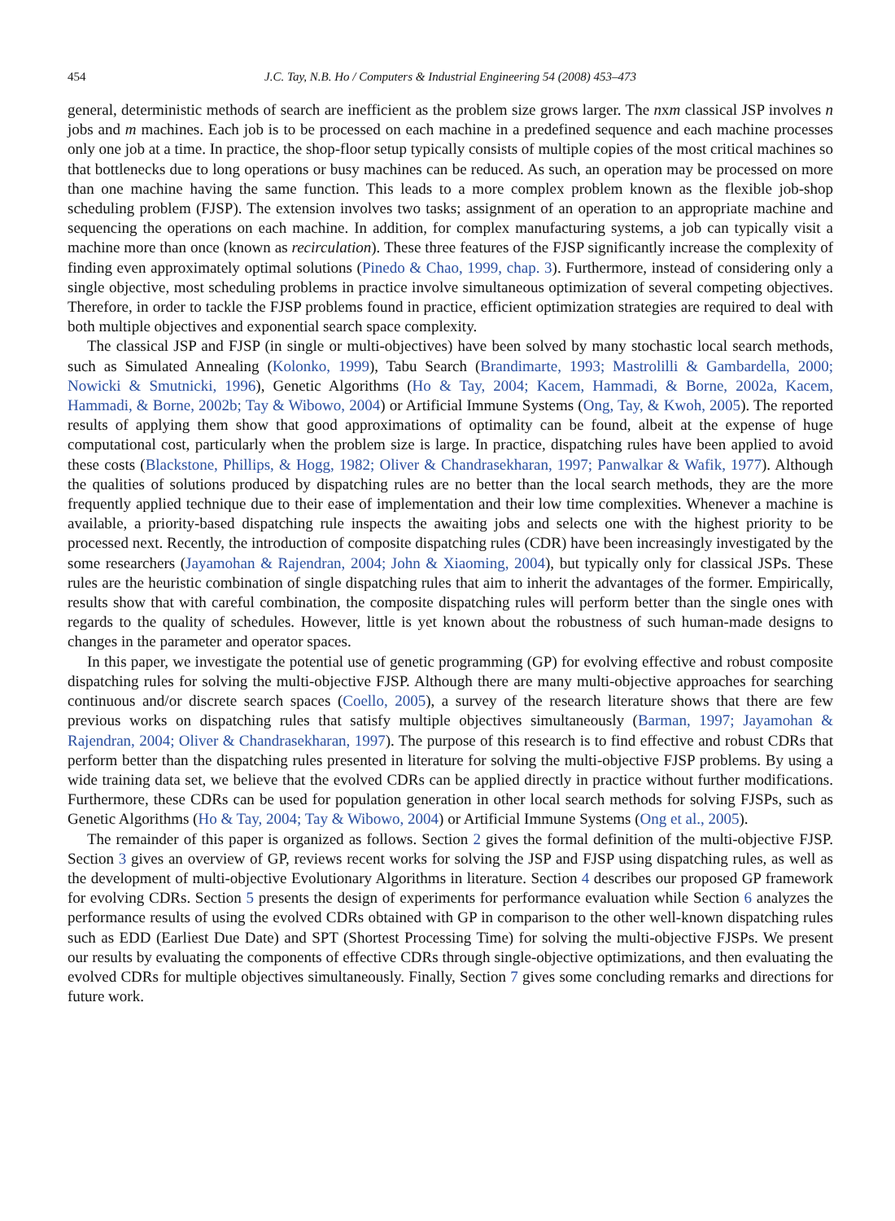454 J.C. Tay, N.B. Ho / Computers & Industrial Engineering 54 (2008) 453–473
general, deterministic methods of search are inefficient as the problem size grows larger. The nxm classical JSP involves n jobs and m machines. Each job is to be processed on each machine in a predefined sequence and each machine processes only one job at a time. In practice, the shop-floor setup typically consists of multiple copies of the most critical machines so that bottlenecks due to long operations or busy machines can be reduced. As such, an operation may be processed on more than one machine having the same function. This leads to a more complex problem known as the flexible job-shop scheduling problem (FJSP). The extension involves two tasks; assignment of an operation to an appropriate machine and sequencing the operations on each machine. In addition, for complex manufacturing systems, a job can typically visit a machine more than once (known as recirculation). These three features of the FJSP significantly increase the complexity of finding even approximately optimal solutions (Pinedo & Chao, 1999, chap. 3). Furthermore, instead of considering only a single objective, most scheduling problems in practice involve simultaneous optimization of several competing objectives. Therefore, in order to tackle the FJSP problems found in practice, efficient optimization strategies are required to deal with both multiple objectives and exponential search space complexity.
The classical JSP and FJSP (in single or multi-objectives) have been solved by many stochastic local search methods, such as Simulated Annealing (Kolonko, 1999), Tabu Search (Brandimarte, 1993; Mastrolilli & Gambardella, 2000; Nowicki & Smutnicki, 1996), Genetic Algorithms (Ho & Tay, 2004; Kacem, Hammadi, & Borne, 2002a, Kacem, Hammadi, & Borne, 2002b; Tay & Wibowo, 2004) or Artificial Immune Systems (Ong, Tay, & Kwoh, 2005). The reported results of applying them show that good approximations of optimality can be found, albeit at the expense of huge computational cost, particularly when the problem size is large. In practice, dispatching rules have been applied to avoid these costs (Blackstone, Phillips, & Hogg, 1982; Oliver & Chandrasekharan, 1997; Panwalkar & Wafik, 1977). Although the qualities of solutions produced by dispatching rules are no better than the local search methods, they are the more frequently applied technique due to their ease of implementation and their low time complexities. Whenever a machine is available, a priority-based dispatching rule inspects the awaiting jobs and selects one with the highest priority to be processed next. Recently, the introduction of composite dispatching rules (CDR) have been increasingly investigated by the some researchers (Jayamohan & Rajendran, 2004; John & Xiaoming, 2004), but typically only for classical JSPs. These rules are the heuristic combination of single dispatching rules that aim to inherit the advantages of the former. Empirically, results show that with careful combination, the composite dispatching rules will perform better than the single ones with regards to the quality of schedules. However, little is yet known about the robustness of such human-made designs to changes in the parameter and operator spaces.
In this paper, we investigate the potential use of genetic programming (GP) for evolving effective and robust composite dispatching rules for solving the multi-objective FJSP. Although there are many multi-objective approaches for searching continuous and/or discrete search spaces (Coello, 2005), a survey of the research literature shows that there are few previous works on dispatching rules that satisfy multiple objectives simultaneously (Barman, 1997; Jayamohan & Rajendran, 2004; Oliver & Chandrasekharan, 1997). The purpose of this research is to find effective and robust CDRs that perform better than the dispatching rules presented in literature for solving the multi-objective FJSP problems. By using a wide training data set, we believe that the evolved CDRs can be applied directly in practice without further modifications. Furthermore, these CDRs can be used for population generation in other local search methods for solving FJSPs, such as Genetic Algorithms (Ho & Tay, 2004; Tay & Wibowo, 2004) or Artificial Immune Systems (Ong et al., 2005).
The remainder of this paper is organized as follows. Section 2 gives the formal definition of the multi-objective FJSP. Section 3 gives an overview of GP, reviews recent works for solving the JSP and FJSP using dispatching rules, as well as the development of multi-objective Evolutionary Algorithms in literature. Section 4 describes our proposed GP framework for evolving CDRs. Section 5 presents the design of experiments for performance evaluation while Section 6 analyzes the performance results of using the evolved CDRs obtained with GP in comparison to the other well-known dispatching rules such as EDD (Earliest Due Date) and SPT (Shortest Processing Time) for solving the multi-objective FJSPs. We present our results by evaluating the components of effective CDRs through single-objective optimizations, and then evaluating the evolved CDRs for multiple objectives simultaneously. Finally, Section 7 gives some concluding remarks and directions for future work.